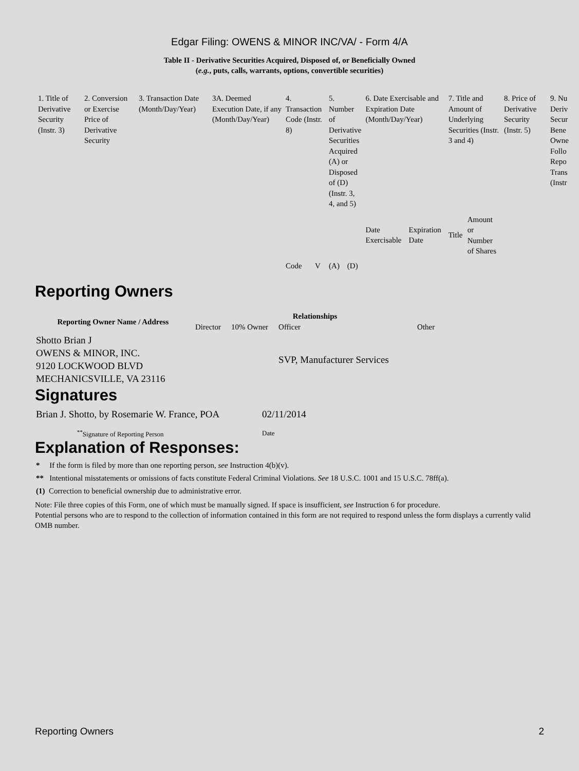Edgar Filing: OWENS & MINOR INC/VA/ - Form 4/A
Table II - Derivative Securities Acquired, Disposed of, or Beneficially Owned
(e.g., puts, calls, warrants, options, convertible securities)
| 1. Title of Derivative Security (Instr. 3) | 2. Conversion or Exercise Price of Derivative Security | 3. Transaction Date (Month/Day/Year) | 3A. Deemed Execution Date, if any (Month/Day/Year) | 4. Transaction Code (Instr. 8) | | 5. Number of Derivative Securities Acquired (A) or Disposed of (D) (Instr. 3, 4, and 5) | | 6. Date Exercisable and Expiration Date (Month/Day/Year) | | 7. Title and Amount of Underlying Securities (Instr. 3 and 4) | | 8. Price of Derivative Security (Instr. 5) | 9. Nu Deriv Secur Bene Owne Follo Repo Trans (Instr |
| --- | --- | --- | --- | --- | --- | --- | --- | --- | --- | --- | --- | --- | --- |
| | | | | Code | V | (A) | (D) | Date Exercisable | Expiration Date | Title | Amount or Number of Shares | | |
Reporting Owners
| Reporting Owner Name / Address | Relationships | | | |
| --- | --- | --- | --- | --- |
| | Director | 10% Owner | Officer | Other |
| Shotto Brian J OWENS & MINOR, INC. 9120 LOCKWOOD BLVD MECHANICSVILLE, VA 23116 | | | SVP, Manufacturer Services | |
Signatures
| Brian J. Shotto, by Rosemarie W. France, POA | 02/11/2014 |
| <sup>**</sup> Signature of Reporting Person | Date |
Explanation of Responses:
* If the form is filed by more than one reporting person, see Instruction 4(b)(v).
** Intentional misstatements or omissions of facts constitute Federal Criminal Violations. See 18 U.S.C. 1001 and 15 U.S.C. 78ff(a).
(1) Correction to beneficial ownership due to administrative error.
Note: File three copies of this Form, one of which must be manually signed. If space is insufficient, see Instruction 6 for procedure.
Potential persons who are to respond to the collection of information contained in this form are not required to respond unless the form displays a currently valid OMB number.
Reporting Owners 2